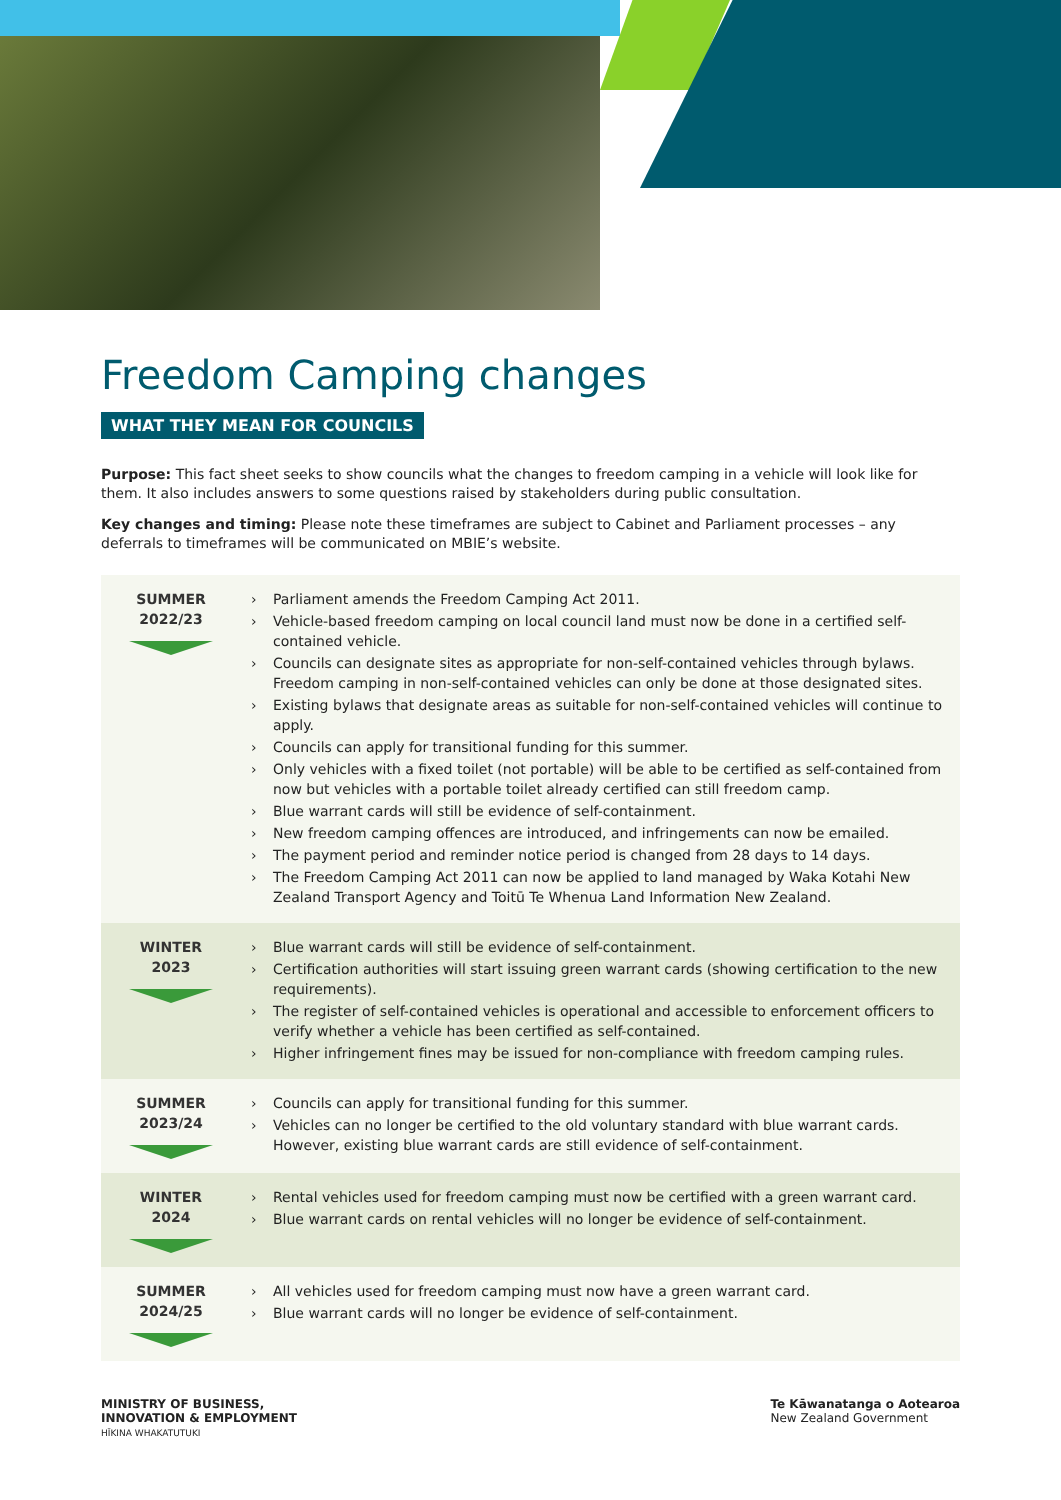Freedom Camping changes
WHAT THEY MEAN FOR COUNCILS
Purpose: This fact sheet seeks to show councils what the changes to freedom camping in a vehicle will look like for them. It also includes answers to some questions raised by stakeholders during public consultation.
Key changes and timing: Please note these timeframes are subject to Cabinet and Parliament processes – any deferrals to timeframes will be communicated on MBIE’s website.
| SUMMER 2022/23 | › Parliament amends the Freedom Camping Act 2011. › Vehicle-based freedom camping on local council land must now be done in a certified self-contained vehicle. › Councils can designate sites as appropriate for non-self-contained vehicles through bylaws. Freedom camping in non-self-contained vehicles can only be done at those designated sites. › Existing bylaws that designate areas as suitable for non-self-contained vehicles will continue to apply. › Councils can apply for transitional funding for this summer. › Only vehicles with a fixed toilet (not portable) will be able to be certified as self-contained from now but vehicles with a portable toilet already certified can still freedom camp. › Blue warrant cards will still be evidence of self-containment. › New freedom camping offences are introduced, and infringements can now be emailed. › The payment period and reminder notice period is changed from 28 days to 14 days. › The Freedom Camping Act 2011 can now be applied to land managed by Waka Kotahi New Zealand Transport Agency and Toitū Te Whenua Land Information New Zealand. |
| WINTER 2023 | › Blue warrant cards will still be evidence of self-containment. › Certification authorities will start issuing green warrant cards (showing certification to the new requirements). › The register of self-contained vehicles is operational and accessible to enforcement officers to verify whether a vehicle has been certified as self-contained. › Higher infringement fines may be issued for non-compliance with freedom camping rules. |
| SUMMER 2023/24 | › Councils can apply for transitional funding for this summer. › Vehicles can no longer be certified to the old voluntary standard with blue warrant cards. However, existing blue warrant cards are still evidence of self-containment. |
| WINTER 2024 | › Rental vehicles used for freedom camping must now be certified with a green warrant card. › Blue warrant cards on rental vehicles will no longer be evidence of self-containment. |
| SUMMER 2024/25 | › All vehicles used for freedom camping must now have a green warrant card. › Blue warrant cards will no longer be evidence of self-containment. |
MINISTRY OF BUSINESS,
INNOVATION & EMPLOYMENT
HĪKINA WHAKATUTUKI
Te Kāwanatanga o Aotearoa
New Zealand Government